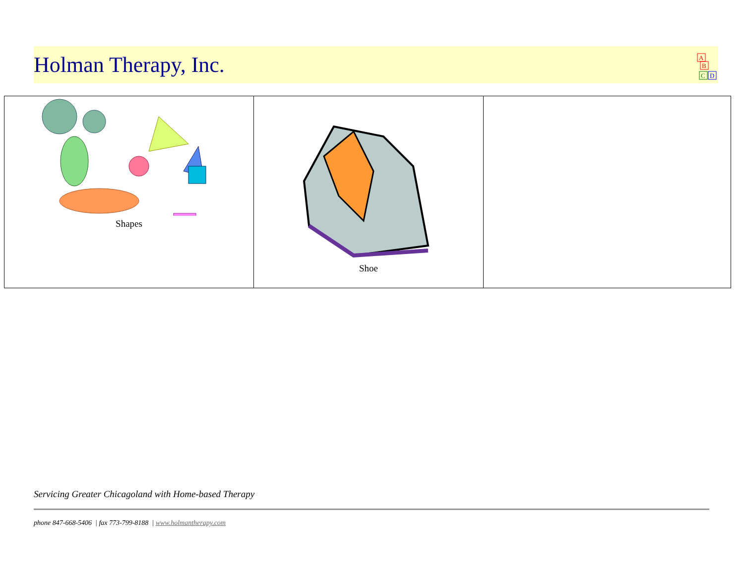Holman Therapy, Inc.
A
B
C
D
| Shapes | Shoe | |
Servicing Greater Chicagoland with Home-based Therapy
phone 847-668-5406 | fax 773-799-8188 | www.holmantherapy.com